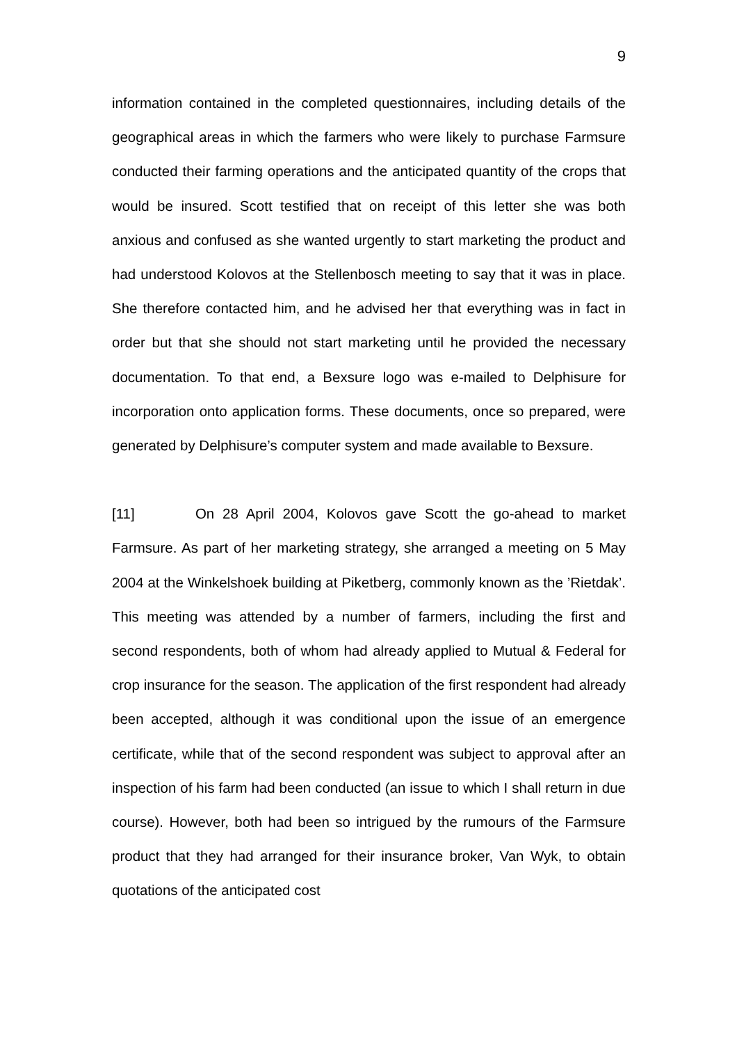9
information contained in the completed questionnaires, including details of the geographical areas in which the farmers who were likely to purchase Farmsure conducted their farming operations and the anticipated quantity of the crops that would be insured. Scott testified that on receipt of this letter she was both anxious and confused as she wanted urgently to start marketing the product and had understood Kolovos at the Stellenbosch meeting to say that it was in place. She therefore contacted him, and he advised her that everything was in fact in order but that she should not start marketing until he provided the necessary documentation. To that end, a Bexsure logo was e-mailed to Delphisure for incorporation onto application forms. These documents, once so prepared, were generated by Delphisure’s computer system and made available to Bexsure.
[11] On 28 April 2004, Kolovos gave Scott the go-ahead to market Farmsure. As part of her marketing strategy, she arranged a meeting on 5 May 2004 at the Winkelshoek building at Piketberg, commonly known as the ’Rietdak’. This meeting was attended by a number of farmers, including the first and second respondents, both of whom had already applied to Mutual & Federal for crop insurance for the season. The application of the first respondent had already been accepted, although it was conditional upon the issue of an emergence certificate, while that of the second respondent was subject to approval after an inspection of his farm had been conducted (an issue to which I shall return in due course). However, both had been so intrigued by the rumours of the Farmsure product that they had arranged for their insurance broker, Van Wyk, to obtain quotations of the anticipated cost